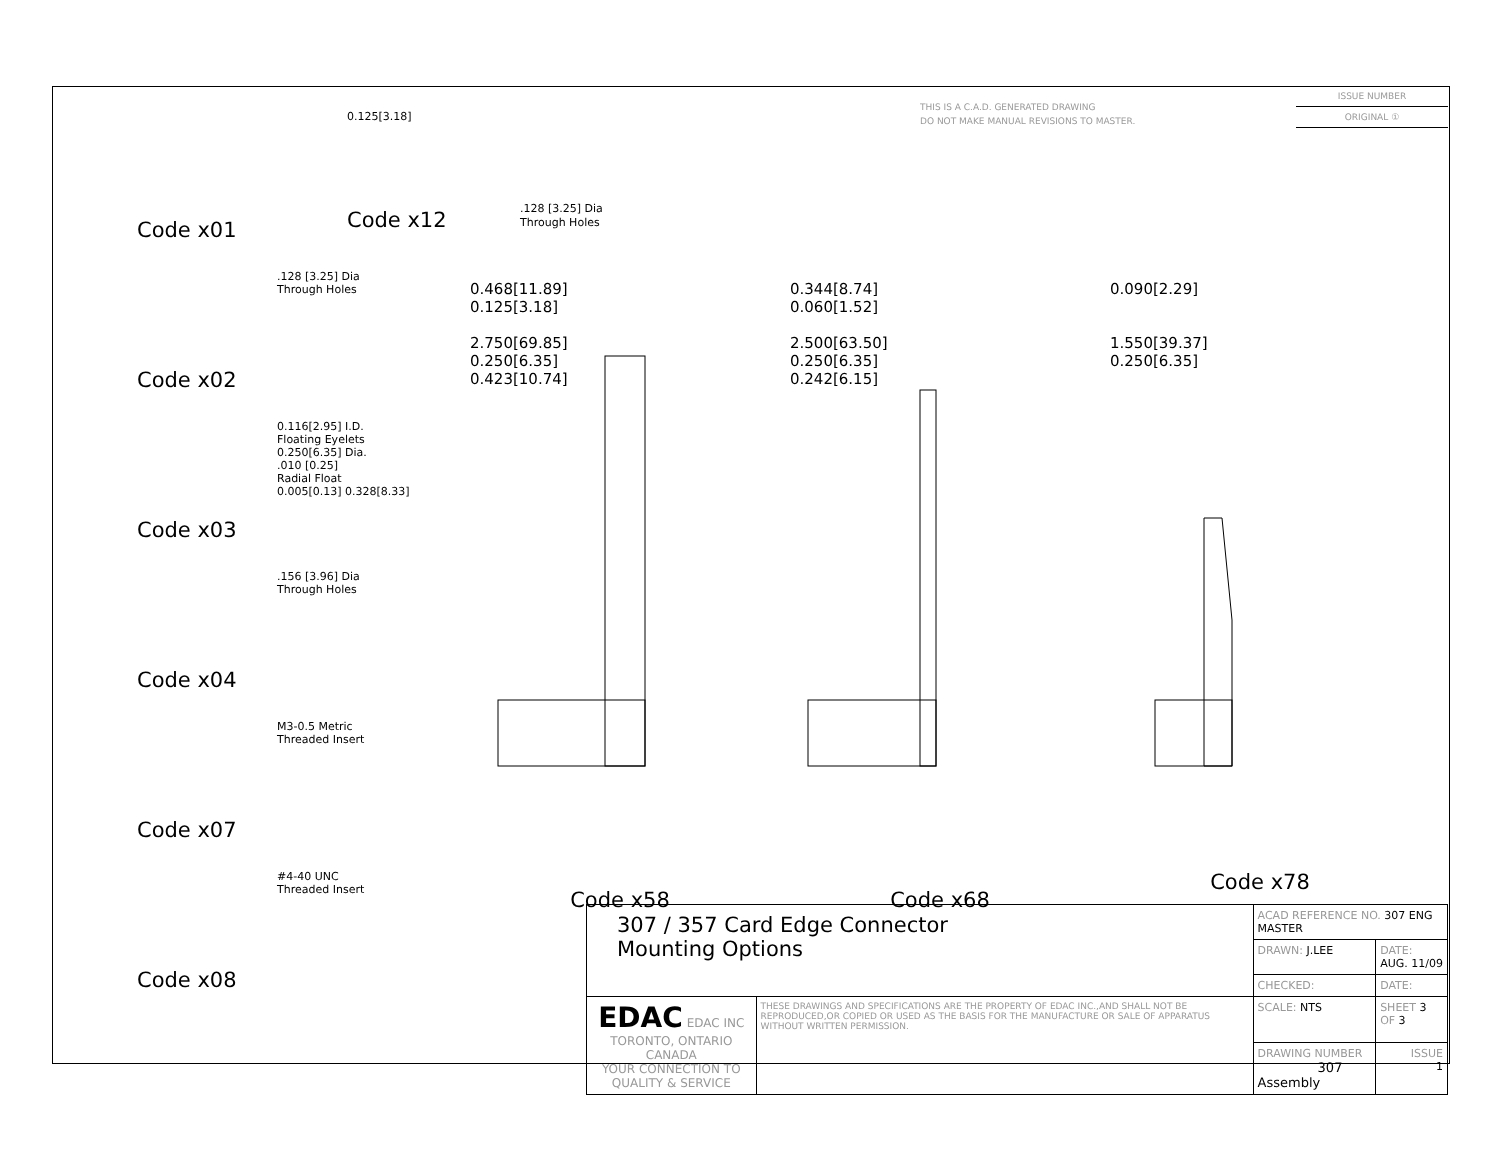THIS IS A C.A.D. GENERATED DRAWING
DO NOT MAKE MANUAL REVISIONS TO MASTER.
ISSUE NUMBER
ORIGINAL ①
Code x01
Code x02.128 [3.25] Dia
Through Holes
Code x03
0.116[2.95] I.D.
Floating Eyelets
0.250[6.35] Dia.
.010 [0.25]
Radial Float
0.005[0.13] 0.328[8.33]
Code x04.156 [3.96] Dia
Through Holes
Code x07
M3-0.5 Metric
Threaded Insert
Code x08
#4-40 UNC
Threaded Insert
0.125[3.18]
Code x12
.128 [3.25] Dia
Through Holes
0.468[11.89]
0.125[3.18]
2.750[69.85]
0.250[6.35]
0.423[10.74]
Code x58
0.344[8.74]
0.060[1.52]
2.500[63.50]
0.250[6.35]
0.242[6.15]
Code x68
0.090[2.29]
1.550[39.37]
0.250[6.35]
Code x78
| 307 / 357 Card Edge Connector Mounting Options | | ACAD REFERENCE NO. 307 ENG MASTER | |
| | | DRAWN: J.LEE | DATE: AUG. 11/09 |
| | | CHECKED: | DATE: |
| EDAC EDAC INC TORONTO, ONTARIO CANADA YOUR CONNECTION TO QUALITY & SERVICE | THESE DRAWINGS AND SPECIFICATIONS ARE THE PROPERTY OF EDAC INC.,AND SHALL NOT BE REPRODUCED,OR COPIED OR USED AS THE BASIS FOR THE MANUFACTURE OR SALE OF APPARATUS WITHOUT WRITTEN PERMISSION. | SCALE: NTS | SHEET 3 OF 3 |
| | | DRAWING NUMBER 307 Assembly | ISSUE 1 |